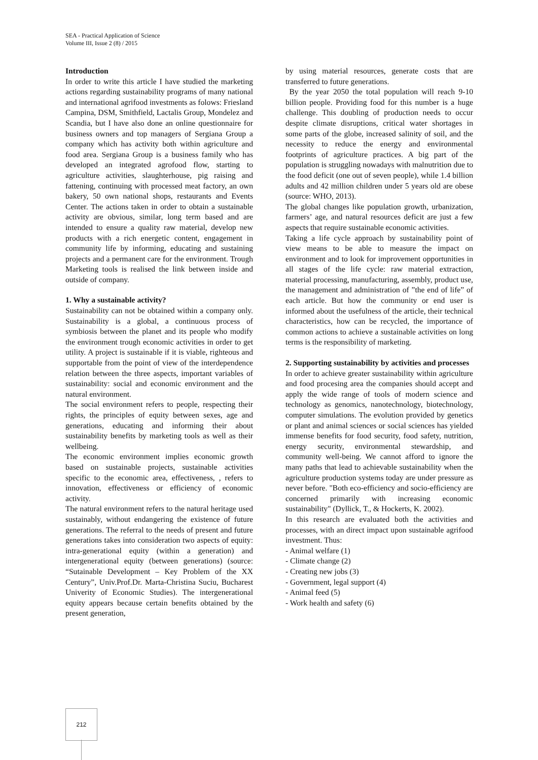SEA - Practical Application of Science
Volume III, Issue 2 (8) / 2015
Introduction
In order to write this article I have studied the marketing actions regarding sustainability programs of many national and international agrifood investments as folows: Friesland Campina, DSM, Smithfield, Lactalis Group, Mondelez and Scandia, but I have also done an online questionnaire for business owners and top managers of Sergiana Group a company which has activity both within agriculture and food area. Sergiana Group is a business family who has developed an integrated agrofood flow, starting to agriculture activities, slaughterhouse, pig raising and fattening, continuing with processed meat factory, an own bakery, 50 own national shops, restaurants and Events Center. The actions taken in order to obtain a sustainable activity are obvious, similar, long term based and are intended to ensure a quality raw material, develop new products with a rich energetic content, engagement in community life by informing, educating and sustaining projects and a permanent care for the environment. Trough Marketing tools is realised the link between inside and outside of company.
1. Why a sustainable activity?
Sustainability can not be obtained within a company only. Sustainability is a global, a continuous process of symbiosis between the planet and its people who modify the environment trough economic activities in order to get utility. A project is sustainable if it is viable, righteous and supportable from the point of view of the interdependence relation between the three aspects, important variables of sustainability: social and economic environment and the natural environment.
The social environment refers to people, respecting their rights, the principles of equity between sexes, age and generations, educating and informing their about sustainability benefits by marketing tools as well as their wellbeing.
The economic environment implies economic growth based on sustainable projects, sustainable activities specific to the economic area, effectiveness, , refers to innovation, effectiveness or efficiency of economic activity.
The natural environment refers to the natural heritage used sustainably, without endangering the existence of future generations. The referral to the needs of present and future generations takes into consideration two aspects of equity: intra-generational equity (within a generation) and intergenerational equity (between generations) (source: “Sutainable Development – Key Problem of the XX Century”, Univ.Prof.Dr. Marta-Christina Suciu, Bucharest Univerity of Economic Studies). The intergenerational equity appears because certain benefits obtained by the present generation,
by using material resources, generate costs that are transferred to future generations.
By the year 2050 the total population will reach 9-10 billion people. Providing food for this number is a huge challenge. This doubling of production needs to occur despite climate disruptions, critical water shortages in some parts of the globe, increased salinity of soil, and the necessity to reduce the energy and environmental footprints of agriculture practices. A big part of the population is struggling nowadays with malnutrition due to the food deficit (one out of seven people), while 1.4 billion adults and 42 million children under 5 years old are obese (source: WHO, 2013).
The global changes like population growth, urbanization, farmers’ age, and natural resources deficit are just a few aspects that require sustainable economic activities.
Taking a life cycle approach by sustainability point of view means to be able to measure the impact on environment and to look for improvement opportunities in all stages of the life cycle: raw material extraction, material processing, manufacturing, assembly, product use, the management and administration of ”the end of life” of each article. But how the community or end user is informed about the usefulness of the article, their technical characteristics, how can be recycled, the importance of common actions to achieve a sustainable activities on long terms is the responsibility of marketing.
2. Supporting sustainability by activities and processes
In order to achieve greater sustainability within agriculture and food procesing area the companies should accept and apply the wide range of tools of modern science and technology as genomics, nanotechnology, biotechnology, computer simulations. The evolution provided by genetics or plant and animal sciences or social sciences has yielded immense benefits for food security, food safety, nutrition, energy security, environmental stewardship, and community well-being. We cannot afford to ignore the many paths that lead to achievable sustainability when the agriculture production systems today are under pressure as never before. "Both eco-efficiency and socio-efficiency are concerned primarily with increasing economic sustainability" (Dyllick, T., & Hockerts, K. 2002).
In this research are evaluated both the activities and processes, with an direct impact upon sustainable agrifood investment. Thus:
- Animal welfare (1)
- Climate change (2)
- Creating new jobs (3)
- Government, legal support (4)
- Animal feed (5)
- Work health and safety (6)
212